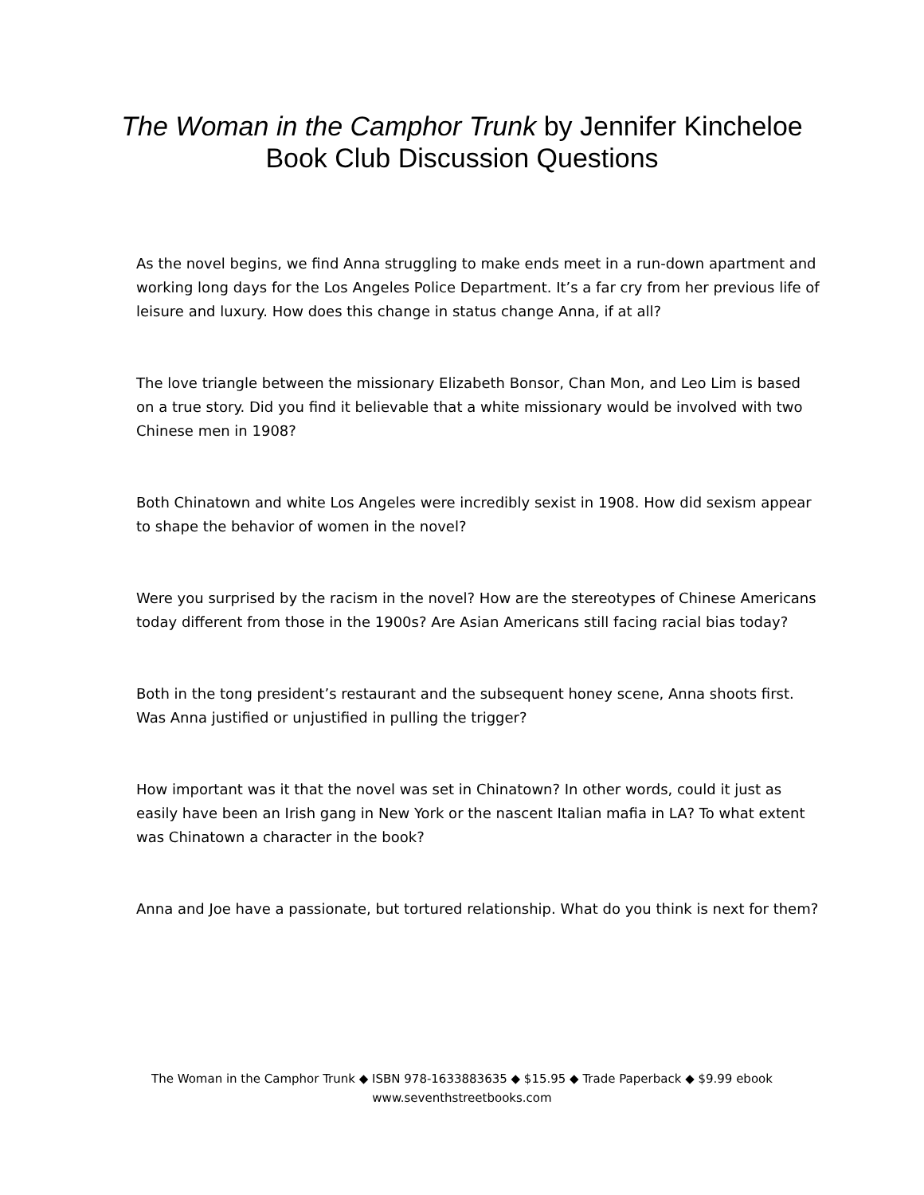The Woman in the Camphor Trunk by Jennifer Kincheloe
Book Club Discussion Questions
As the novel begins, we find Anna struggling to make ends meet in a run-down apartment and working long days for the Los Angeles Police Department. It’s a far cry from her previous life of leisure and luxury. How does this change in status change Anna, if at all?
The love triangle between the missionary Elizabeth Bonsor, Chan Mon, and Leo Lim is based on a true story. Did you find it believable that a white missionary would be involved with two Chinese men in 1908?
Both Chinatown and white Los Angeles were incredibly sexist in 1908. How did sexism appear to shape the behavior of women in the novel?
Were you surprised by the racism in the novel? How are the stereotypes of Chinese Americans today different from those in the 1900s? Are Asian Americans still facing racial bias today?
Both in the tong president’s restaurant and the subsequent honey scene, Anna shoots first. Was Anna justified or unjustified in pulling the trigger?
How important was it that the novel was set in Chinatown? In other words, could it just as easily have been an Irish gang in New York or the nascent Italian mafia in LA? To what extent was Chinatown a character in the book?
Anna and Joe have a passionate, but tortured relationship. What do you think is next for them?
The Woman in the Camphor Trunk ◆ ISBN 978-1633883635 ◆ $15.95 ◆ Trade Paperback ◆ $9.99 ebook
www.seventhstreetbooks.com